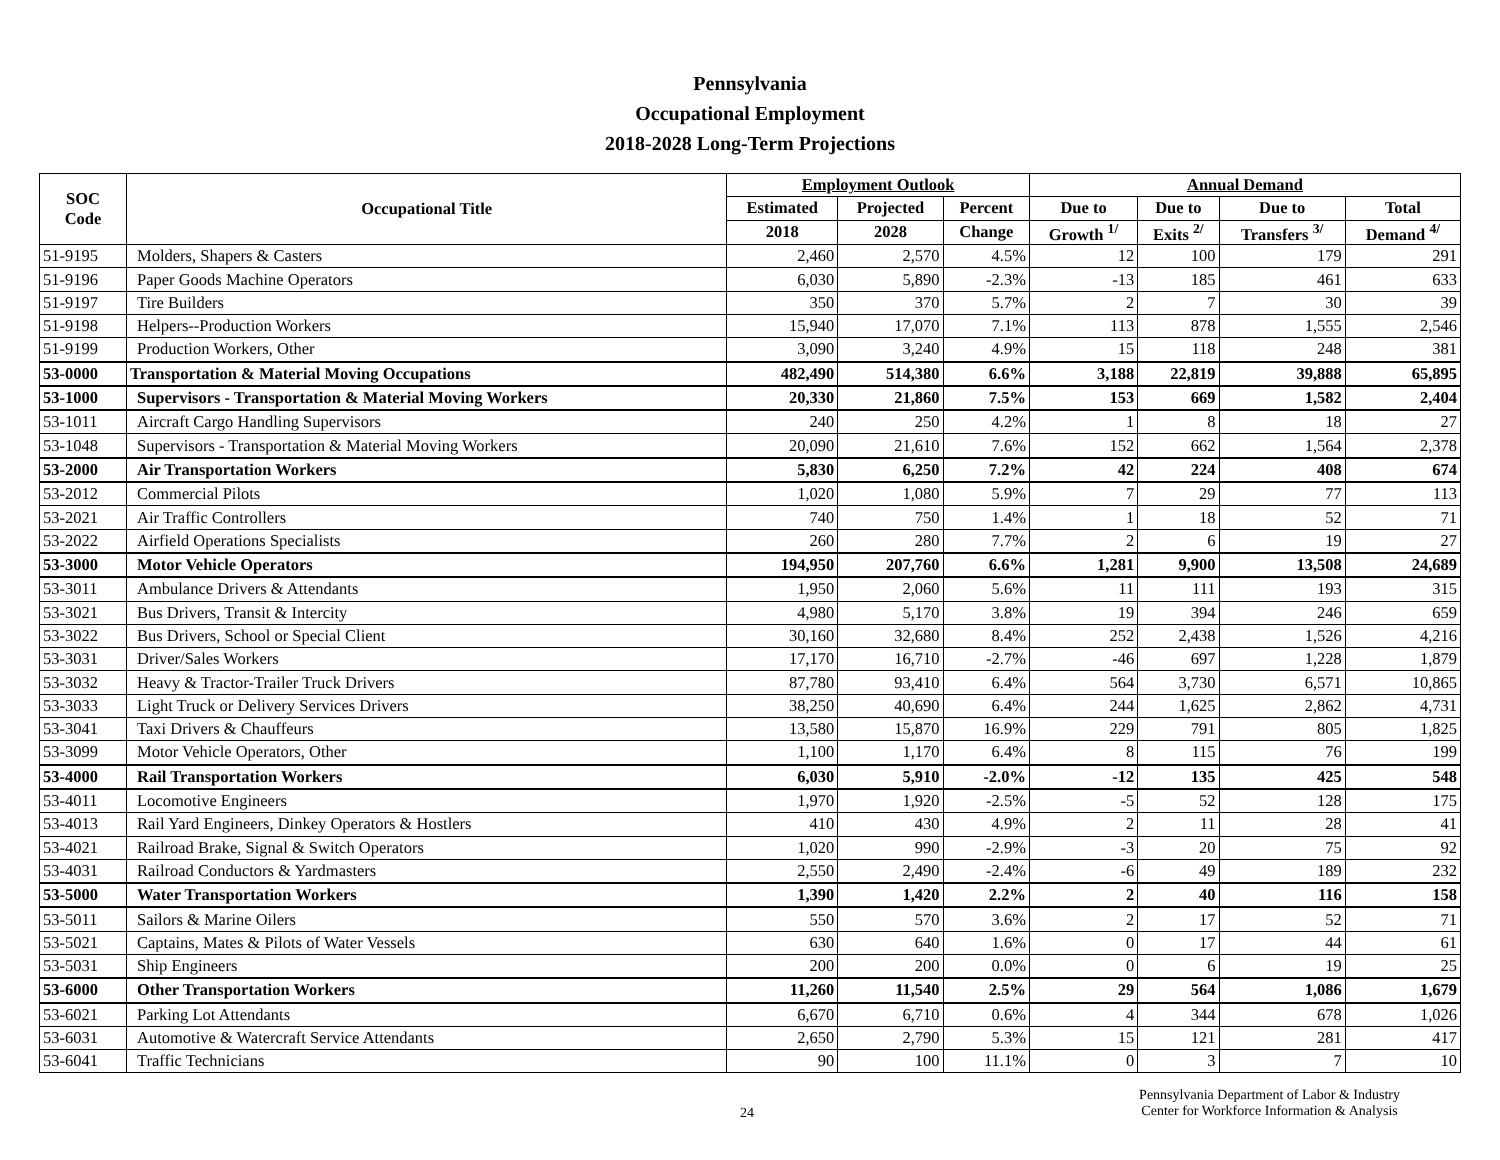Pennsylvania
Occupational Employment
2018-2028 Long-Term Projections
| SOC Code | Occupational Title | Employment Outlook | | | Annual Demand | | | |
| --- | --- | --- | --- | --- | --- | --- | --- | --- |
| | | Estimated | Projected | Percent | Due to | Due to | Due to | Total |
| | | 2018 | 2028 | Change | Growth <sup>1/</sup> | Exits <sup>2/</sup> | Transfers <sup>3/</sup> | Demand <sup>4/</sup> |
| 51-9195 | Molders, Shapers & Casters | 2,460 | 2,570 | 4.5% | 12 | 100 | 179 | 291 |
| 51-9196 | Paper Goods Machine Operators | 6,030 | 5,890 | -2.3% | -13 | 185 | 461 | 633 |
| 51-9197 | Tire Builders | 350 | 370 | 5.7% | 2 | 7 | 30 | 39 |
| 51-9198 | Helpers--Production Workers | 15,940 | 17,070 | 7.1% | 113 | 878 | 1,555 | 2,546 |
| 51-9199 | Production Workers, Other | 3,090 | 3,240 | 4.9% | 15 | 118 | 248 | 381 |
| 53-0000 | Transportation & Material Moving Occupations | 482,490 | 514,380 | 6.6% | 3,188 | 22,819 | 39,888 | 65,895 |
| 53-1000 | Supervisors - Transportation & Material Moving Workers | 20,330 | 21,860 | 7.5% | 153 | 669 | 1,582 | 2,404 |
| 53-1011 | Aircraft Cargo Handling Supervisors | 240 | 250 | 4.2% | 1 | 8 | 18 | 27 |
| 53-1048 | Supervisors - Transportation & Material Moving Workers | 20,090 | 21,610 | 7.6% | 152 | 662 | 1,564 | 2,378 |
| 53-2000 | Air Transportation Workers | 5,830 | 6,250 | 7.2% | 42 | 224 | 408 | 674 |
| 53-2012 | Commercial Pilots | 1,020 | 1,080 | 5.9% | 7 | 29 | 77 | 113 |
| 53-2021 | Air Traffic Controllers | 740 | 750 | 1.4% | 1 | 18 | 52 | 71 |
| 53-2022 | Airfield Operations Specialists | 260 | 280 | 7.7% | 2 | 6 | 19 | 27 |
| 53-3000 | Motor Vehicle Operators | 194,950 | 207,760 | 6.6% | 1,281 | 9,900 | 13,508 | 24,689 |
| 53-3011 | Ambulance Drivers & Attendants | 1,950 | 2,060 | 5.6% | 11 | 111 | 193 | 315 |
| 53-3021 | Bus Drivers, Transit & Intercity | 4,980 | 5,170 | 3.8% | 19 | 394 | 246 | 659 |
| 53-3022 | Bus Drivers, School or Special Client | 30,160 | 32,680 | 8.4% | 252 | 2,438 | 1,526 | 4,216 |
| 53-3031 | Driver/Sales Workers | 17,170 | 16,710 | -2.7% | -46 | 697 | 1,228 | 1,879 |
| 53-3032 | Heavy & Tractor-Trailer Truck Drivers | 87,780 | 93,410 | 6.4% | 564 | 3,730 | 6,571 | 10,865 |
| 53-3033 | Light Truck or Delivery Services Drivers | 38,250 | 40,690 | 6.4% | 244 | 1,625 | 2,862 | 4,731 |
| 53-3041 | Taxi Drivers & Chauffeurs | 13,580 | 15,870 | 16.9% | 229 | 791 | 805 | 1,825 |
| 53-3099 | Motor Vehicle Operators, Other | 1,100 | 1,170 | 6.4% | 8 | 115 | 76 | 199 |
| 53-4000 | Rail Transportation Workers | 6,030 | 5,910 | -2.0% | -12 | 135 | 425 | 548 |
| 53-4011 | Locomotive Engineers | 1,970 | 1,920 | -2.5% | -5 | 52 | 128 | 175 |
| 53-4013 | Rail Yard Engineers, Dinkey Operators & Hostlers | 410 | 430 | 4.9% | 2 | 11 | 28 | 41 |
| 53-4021 | Railroad Brake, Signal & Switch Operators | 1,020 | 990 | -2.9% | -3 | 20 | 75 | 92 |
| 53-4031 | Railroad Conductors & Yardmasters | 2,550 | 2,490 | -2.4% | -6 | 49 | 189 | 232 |
| 53-5000 | Water Transportation Workers | 1,390 | 1,420 | 2.2% | 2 | 40 | 116 | 158 |
| 53-5011 | Sailors & Marine Oilers | 550 | 570 | 3.6% | 2 | 17 | 52 | 71 |
| 53-5021 | Captains, Mates & Pilots of Water Vessels | 630 | 640 | 1.6% | 0 | 17 | 44 | 61 |
| 53-5031 | Ship Engineers | 200 | 200 | 0.0% | 0 | 6 | 19 | 25 |
| 53-6000 | Other Transportation Workers | 11,260 | 11,540 | 2.5% | 29 | 564 | 1,086 | 1,679 |
| 53-6021 | Parking Lot Attendants | 6,670 | 6,710 | 0.6% | 4 | 344 | 678 | 1,026 |
| 53-6031 | Automotive & Watercraft Service Attendants | 2,650 | 2,790 | 5.3% | 15 | 121 | 281 | 417 |
| 53-6041 | Traffic Technicians | 90 | 100 | 11.1% | 0 | 3 | 7 | 10 |
24
Pennsylvania Department of Labor & Industry
Center for Workforce Information & Analysis